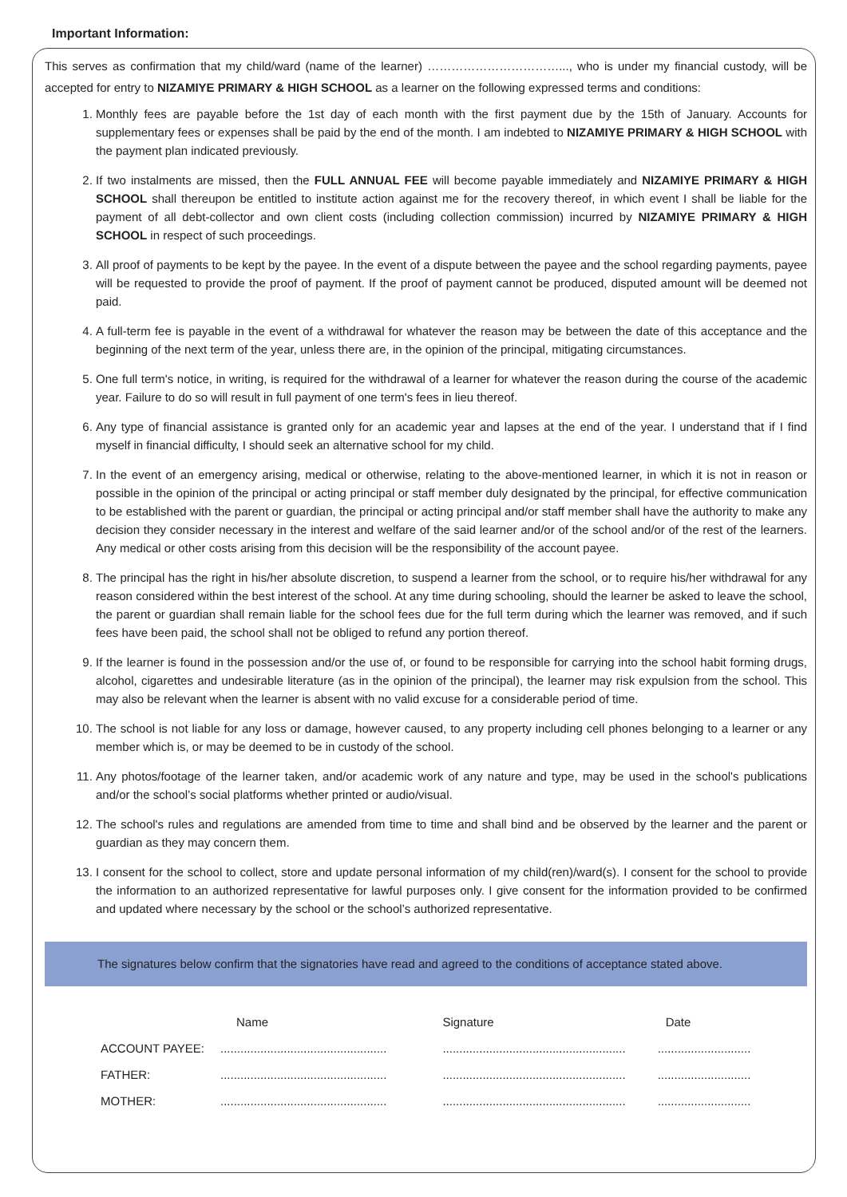Important Information:
This serves as confirmation that my child/ward (name of the learner) ……………………………..., who is under my financial custody, will be accepted for entry to NIZAMIYE PRIMARY & HIGH SCHOOL as a learner on the following expressed terms and conditions:
1. Monthly fees are payable before the 1st day of each month with the first payment due by the 15th of January. Accounts for supplementary fees or expenses shall be paid by the end of the month. I am indebted to NIZAMIYE PRIMARY & HIGH SCHOOL with the payment plan indicated previously.
2. If two instalments are missed, then the FULL ANNUAL FEE will become payable immediately and NIZAMIYE PRIMARY & HIGH SCHOOL shall thereupon be entitled to institute action against me for the recovery thereof, in which event I shall be liable for the payment of all debt-collector and own client costs (including collection commission) incurred by NIZAMIYE PRIMARY & HIGH SCHOOL in respect of such proceedings.
3. All proof of payments to be kept by the payee. In the event of a dispute between the payee and the school regarding payments, payee will be requested to provide the proof of payment. If the proof of payment cannot be produced, disputed amount will be deemed not paid.
4. A full-term fee is payable in the event of a withdrawal for whatever the reason may be between the date of this acceptance and the beginning of the next term of the year, unless there are, in the opinion of the principal, mitigating circumstances.
5. One full term's notice, in writing, is required for the withdrawal of a learner for whatever the reason during the course of the academic year. Failure to do so will result in full payment of one term's fees in lieu thereof.
6. Any type of financial assistance is granted only for an academic year and lapses at the end of the year. I understand that if I find myself in financial difficulty, I should seek an alternative school for my child.
7. In the event of an emergency arising, medical or otherwise, relating to the above-mentioned learner, in which it is not in reason or possible in the opinion of the principal or acting principal or staff member duly designated by the principal, for effective communication to be established with the parent or guardian, the principal or acting principal and/or staff member shall have the authority to make any decision they consider necessary in the interest and welfare of the said learner and/or of the school and/or of the rest of the learners. Any medical or other costs arising from this decision will be the responsibility of the account payee.
8. The principal has the right in his/her absolute discretion, to suspend a learner from the school, or to require his/her withdrawal for any reason considered within the best interest of the school. At any time during schooling, should the learner be asked to leave the school, the parent or guardian shall remain liable for the school fees due for the full term during which the learner was removed, and if such fees have been paid, the school shall not be obliged to refund any portion thereof.
9. If the learner is found in the possession and/or the use of, or found to be responsible for carrying into the school habit forming drugs, alcohol, cigarettes and undesirable literature (as in the opinion of the principal), the learner may risk expulsion from the school. This may also be relevant when the learner is absent with no valid excuse for a considerable period of time.
10. The school is not liable for any loss or damage, however caused, to any property including cell phones belonging to a learner or any member which is, or may be deemed to be in custody of the school.
11. Any photos/footage of the learner taken, and/or academic work of any nature and type, may be used in the school's publications and/or the school’s social platforms whether printed or audio/visual.
12. The school's rules and regulations are amended from time to time and shall bind and be observed by the learner and the parent or guardian as they may concern them.
13. I consent for the school to collect, store and update personal information of my child(ren)/ward(s). I consent for the school to provide the information to an authorized representative for lawful purposes only. I give consent for the information provided to be confirmed and updated where necessary by the school or the school’s authorized representative.
The signatures below confirm that the signatories have read and agreed to the conditions of acceptance stated above.
| | Name | Signature | Date |
| --- | --- | --- | --- |
| ACCOUNT PAYEE: | .................................................. | ....................................................... | ............................ |
| FATHER: | .................................................. | ....................................................... | ............................ |
| MOTHER: | .................................................. | ....................................................... | ............................ |